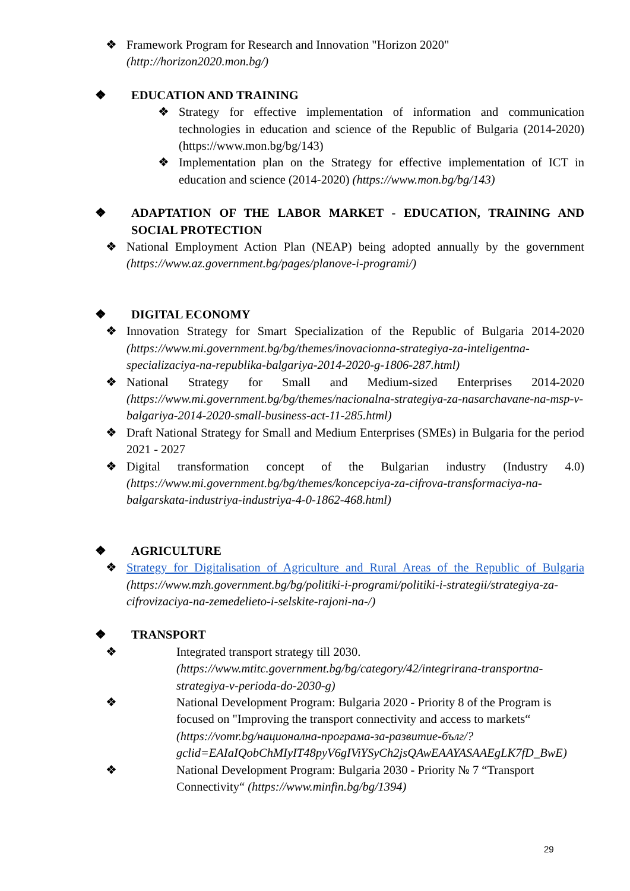❖ Framework Program for Research and Innovation "Horizon 2020"
(http://horizon2020.mon.bg/)
❖ EDUCATION AND TRAINING
❖ Strategy for effective implementation of information and communication technologies in education and science of the Republic of Bulgaria (2014-2020) (https://www.mon.bg/bg/143)
❖ Implementation plan on the Strategy for effective implementation of ICT in education and science (2014-2020) (https://www.mon.bg/bg/143)
❖ ADAPTATION OF THE LABOR MARKET - EDUCATION, TRAINING AND SOCIAL PROTECTION
❖ National Employment Action Plan (NEAP) being adopted annually by the government (https://www.az.government.bg/pages/planove-i-programi/)
❖ DIGITAL ECONOMY
❖ Innovation Strategy for Smart Specialization of the Republic of Bulgaria 2014-2020 (https://www.mi.government.bg/bg/themes/inovacionna-strategiya-za-inteligentna-specializaciya-na-republika-balgariya-2014-2020-g-1806-287.html)
❖ National Strategy for Small and Medium-sized Enterprises 2014-2020 (https://www.mi.government.bg/bg/themes/nacionalna-strategiya-za-nasarchavane-na-msp-v-balgariya-2014-2020-small-business-act-11-285.html)
❖ Draft National Strategy for Small and Medium Enterprises (SMEs) in Bulgaria for the period 2021 - 2027
❖ Digital transformation concept of the Bulgarian industry (Industry 4.0) (https://www.mi.government.bg/bg/themes/koncepciya-za-cifrova-transformaciya-na-balgarskata-industriya-industriya-4-0-1862-468.html)
❖ AGRICULTURE
❖ Strategy for Digitalisation of Agriculture and Rural Areas of the Republic of Bulgaria (https://www.mzh.government.bg/bg/politiki-i-programi/politiki-i-strategii/strategiya-za-cifrovizaciya-na-zemedelieto-i-selskite-rajoni-na-/)
❖ TRANSPORT
❖ Integrated transport strategy till 2030.
(https://www.mtitc.government.bg/bg/category/42/integrirana-transportna-strategiya-v-perioda-do-2030-g)
❖ National Development Program: Bulgaria 2020 - Priority 8 of the Program is focused on "Improving the transport connectivity and access to markets“ (https://vomr.bg/национална-програма-за-развитие-бълг/?gclid=EAIaIQobChMIyIT48pyV6gIViYSyCh2jsQAwEAAYASAAEgLK7fD_BwE)
❖ National Development Program: Bulgaria 2030 - Priority № 7 “Transport Connectivity“ (https://www.minfin.bg/bg/1394)
29